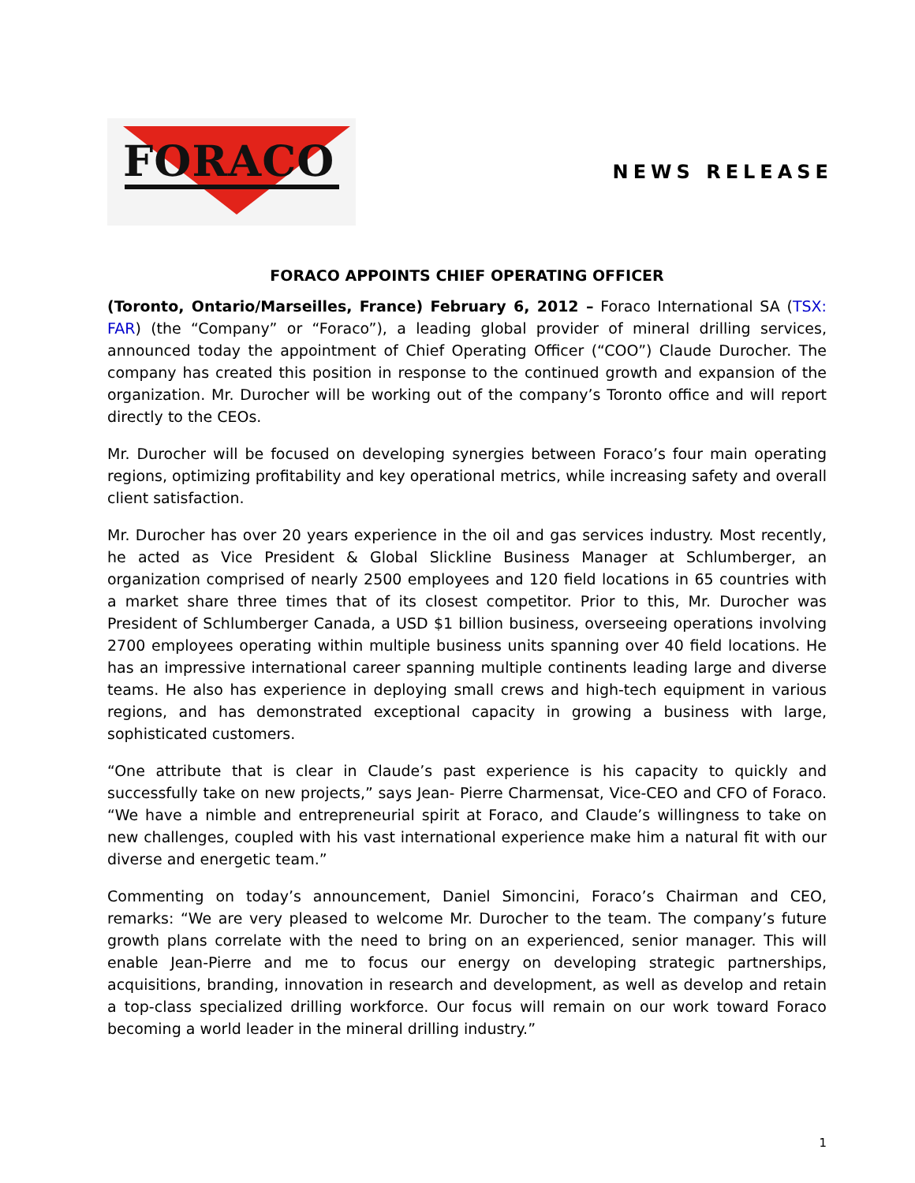FORACO
NEWS RELEASE
FORACO APPOINTS CHIEF OPERATING OFFICER
(Toronto, Ontario/Marseilles, France) February 6, 2012 – Foraco International SA (TSX: FAR) (the “Company” or “Foraco”), a leading global provider of mineral drilling services, announced today the appointment of Chief Operating Officer (“COO”) Claude Durocher. The company has created this position in response to the continued growth and expansion of the organization. Mr. Durocher will be working out of the company’s Toronto office and will report directly to the CEOs.
Mr. Durocher will be focused on developing synergies between Foraco’s four main operating regions, optimizing profitability and key operational metrics, while increasing safety and overall client satisfaction.
Mr. Durocher has over 20 years experience in the oil and gas services industry. Most recently, he acted as Vice President & Global Slickline Business Manager at Schlumberger, an organization comprised of nearly 2500 employees and 120 field locations in 65 countries with a market share three times that of its closest competitor. Prior to this, Mr. Durocher was President of Schlumberger Canada, a USD $1 billion business, overseeing operations involving 2700 employees operating within multiple business units spanning over 40 field locations. He has an impressive international career spanning multiple continents leading large and diverse teams. He also has experience in deploying small crews and high-tech equipment in various regions, and has demonstrated exceptional capacity in growing a business with large, sophisticated customers.
“One attribute that is clear in Claude’s past experience is his capacity to quickly and successfully take on new projects,” says Jean- Pierre Charmensat, Vice-CEO and CFO of Foraco. “We have a nimble and entrepreneurial spirit at Foraco, and Claude’s willingness to take on new challenges, coupled with his vast international experience make him a natural fit with our diverse and energetic team.”
Commenting on today’s announcement, Daniel Simoncini, Foraco’s Chairman and CEO, remarks: “We are very pleased to welcome Mr. Durocher to the team. The company’s future growth plans correlate with the need to bring on an experienced, senior manager. This will enable Jean-Pierre and me to focus our energy on developing strategic partnerships, acquisitions, branding, innovation in research and development, as well as develop and retain a top-class specialized drilling workforce. Our focus will remain on our work toward Foraco becoming a world leader in the mineral drilling industry.”
1